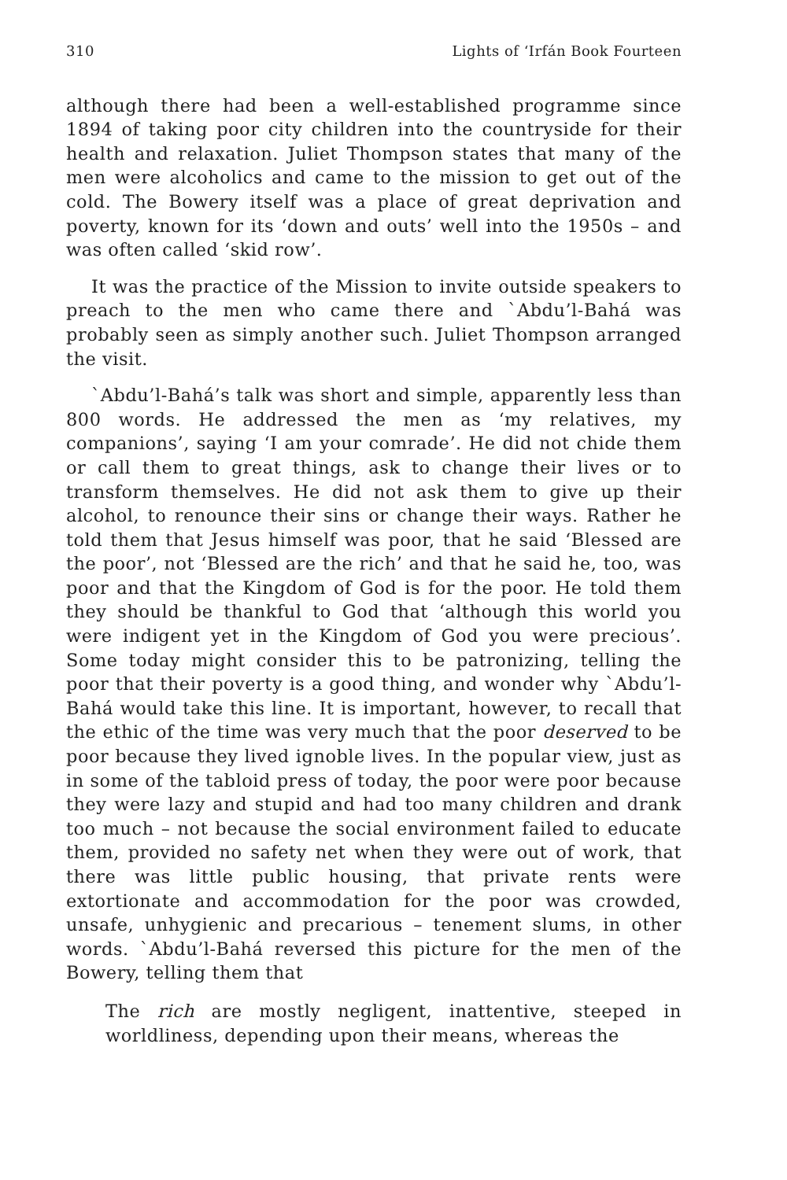310 Lights of ‘Irfán Book Fourteen
although there had been a well-established programme since 1894 of taking poor city children into the countryside for their health and relaxation. Juliet Thompson states that many of the men were alcoholics and came to the mission to get out of the cold. The Bowery itself was a place of great deprivation and poverty, known for its ‘down and outs’ well into the 1950s – and was often called ‘skid row’.
It was the practice of the Mission to invite outside speakers to preach to the men who came there and `Abdu’l-Bahá was probably seen as simply another such. Juliet Thompson arranged the visit.
`Abdu’l-Bahá’s talk was short and simple, apparently less than 800 words. He addressed the men as ‘my relatives, my companions’, saying ‘I am your comrade’. He did not chide them or call them to great things, ask to change their lives or to transform themselves. He did not ask them to give up their alcohol, to renounce their sins or change their ways. Rather he told them that Jesus himself was poor, that he said ‘Blessed are the poor’, not ‘Blessed are the rich’ and that he said he, too, was poor and that the Kingdom of God is for the poor. He told them they should be thankful to God that ‘although this world you were indigent yet in the Kingdom of God you were precious’. Some today might consider this to be patronizing, telling the poor that their poverty is a good thing, and wonder why `Abdu’l-Bahá would take this line. It is important, however, to recall that the ethic of the time was very much that the poor deserved to be poor because they lived ignoble lives. In the popular view, just as in some of the tabloid press of today, the poor were poor because they were lazy and stupid and had too many children and drank too much – not because the social environment failed to educate them, provided no safety net when they were out of work, that there was little public housing, that private rents were extortionate and accommodation for the poor was crowded, unsafe, unhygienic and precarious – tenement slums, in other words. `Abdu’l-Bahá reversed this picture for the men of the Bowery, telling them that
The rich are mostly negligent, inattentive, steeped in worldliness, depending upon their means, whereas the